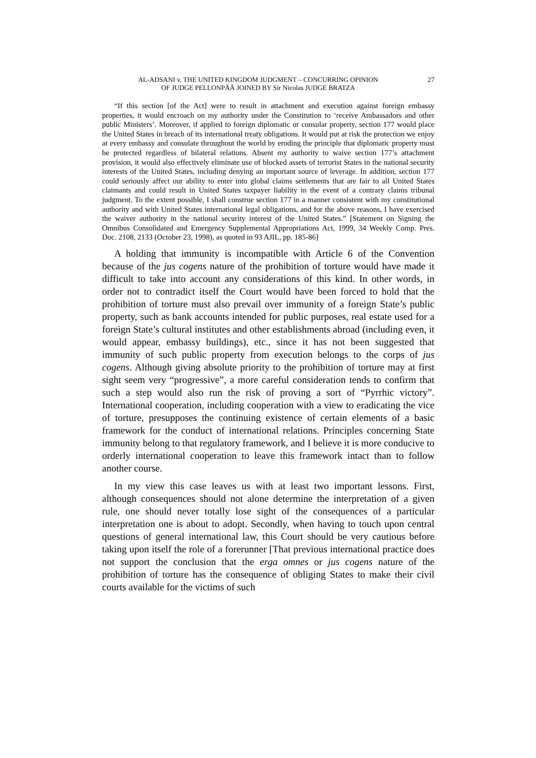AL-ADSANI v. THE UNITED KINGDOM JUDGMENT – CONCURRING OPINION
OF JUDGE PELLONPÄÄ JOINED BY Sir Nicolas JUDGE BRATZA
27
“If this section [of the Act] were to result in attachment and execution against foreign embassy properties, it would encroach on my authority under the Constitution to ‘receive Ambassadors and other public Ministers’. Moreover, if applied to foreign diplomatic or consular property, section 177 would place the United States in breach of its international treaty obligations. It would put at risk the protection we enjoy at every embassy and consulate throughout the world by eroding the principle that diplomatic property must be protected regardless of bilateral relations. Absent my authority to waive section 177’s attachment provision, it would also effectively eliminate use of blocked assets of terrorist States in the national security interests of the United States, including denying an important source of leverage. In addition, section 177 could seriously affect our ability to enter into global claims settlements that are fair to all United States claimants and could result in United States taxpayer liability in the event of a contrary claims tribunal judgment. To the extent possible, I shall construe section 177 in a manner consistent with my constitutional authority and with United States international legal obligations, and for the above reasons, I have exercised the waiver authority in the national security interest of the United States.” [Statement on Signing the Omnibus Consolidated and Emergency Supplemental Appropriations Act, 1999, 34 Weekly Comp. Pres. Doc. 2108, 2133 (October 23, 1998), as quoted in 93 AJIL, pp. 185-86]
A holding that immunity is incompatible with Article 6 of the Convention because of the jus cogens nature of the prohibition of torture would have made it difficult to take into account any considerations of this kind. In other words, in order not to contradict itself the Court would have been forced to hold that the prohibition of torture must also prevail over immunity of a foreign State’s public property, such as bank accounts intended for public purposes, real estate used for a foreign State’s cultural institutes and other establishments abroad (including even, it would appear, embassy buildings), etc., since it has not been suggested that immunity of such public property from execution belongs to the corps of jus cogens. Although giving absolute priority to the prohibition of torture may at first sight seem very “progressive”, a more careful consideration tends to confirm that such a step would also run the risk of proving a sort of “Pyrrhic victory”. International cooperation, including cooperation with a view to eradicating the vice of torture, presupposes the continuing existence of certain elements of a basic framework for the conduct of international relations. Principles concerning State immunity belong to that regulatory framework, and I believe it is more conducive to orderly international cooperation to leave this framework intact than to follow another course.
In my view this case leaves us with at least two important lessons. First, although consequences should not alone determine the interpretation of a given rule, one should never totally lose sight of the consequences of a particular interpretation one is about to adopt. Secondly, when having to touch upon central questions of general international law, this Court should be very cautious before taking upon itself the role of a forerunner [That previous international practice does not support the conclusion that the erga omnes or jus cogens nature of the prohibition of torture has the consequence of obliging States to make their civil courts available for the victims of such